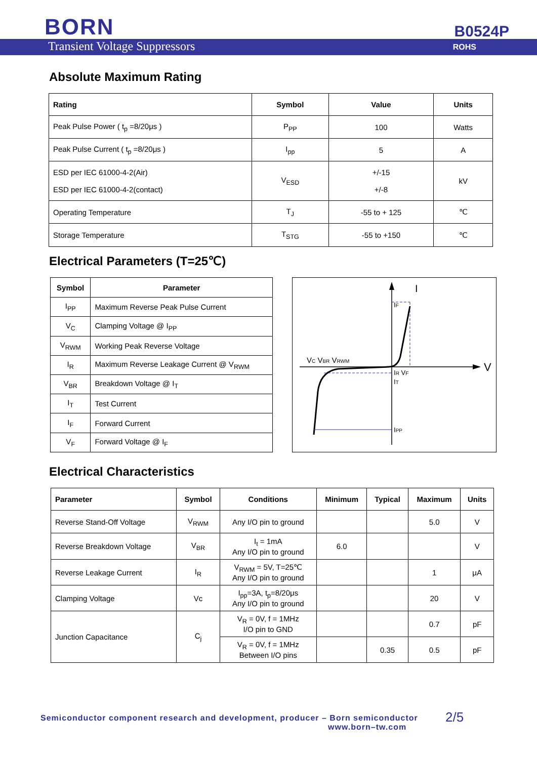BORN B0524P
Transient Voltage Suppressors ROHS
Absolute Maximum Rating
| Rating | Symbol | Value | Units |
| --- | --- | --- | --- |
| Peak Pulse Power ( t<sub>p</sub> =8/20μs ) | P<sub>PP</sub> | 100 | Watts |
| Peak Pulse Current ( t<sub>p</sub> =8/20μs ) | I<sub>pp</sub> | 5 | A |
| ESD per IEC 61000-4-2(Air) ESD per IEC 61000-4-2(contact) | V<sub>ESD</sub> | +/-15 +/-8 | kV |
| Operating Temperature | T<sub>J</sub> | -55 to + 125 | ℃ |
| Storage Temperature | T<sub>STG</sub> | -55 to +150 | ℃ |
Electrical Parameters (T=25℃)
| Symbol | Parameter |
| --- | --- |
| I<sub>PP</sub> | Maximum Reverse Peak Pulse Current |
| V<sub>C</sub> | Clamping Voltage @ I<sub>PP</sub> |
| V<sub>RWM</sub> | Working Peak Reverse Voltage |
| I<sub>R</sub> | Maximum Reverse Leakage Current @ V<sub>RWM</sub> |
| V<sub>BR</sub> | Breakdown Voltage @ I<sub>T</sub> |
| I<sub>T</sub> | Test Current |
| I<sub>F</sub> | Forward Current |
| V<sub>F</sub> | Forward Voltage @ I<sub>F</sub> |
I
V
IF
VC VBR VRWM
IR VF
IT
IPP
Electrical Characteristics
| Parameter | Symbol | Conditions | Minimum | Typical | Maximum | Units |
| --- | --- | --- | --- | --- | --- | --- |
| Reverse Stand-Off Voltage | V<sub>RWM</sub> | Any I/O pin to ground | | | 5.0 | V |
| Reverse Breakdown Voltage | V<sub>BR</sub> | I<sub>t</sub> = 1mA Any I/O pin to ground | 6.0 | | | V |
| Reverse Leakage Current | I<sub>R</sub> | V<sub>RWM</sub> = 5V, T=25℃ Any I/O pin to ground | | | 1 | μA |
| Clamping Voltage | Vc | I<sub>pp</sub>=3A, t<sub>p</sub>=8/20μs Any I/O pin to ground | | | 20 | V |
| Junction Capacitance | C<sub>j</sub> | V<sub>R</sub> = 0V, f = 1MHz I/O pin to GND | | | 0.7 | pF |
| | | V<sub>R</sub> = 0V, f = 1MHz Between I/O pins | | 0.35 | 0.5 | pF |
Semiconductor component research and development, producer – Born semiconductor
www.born–tw.com
2/5